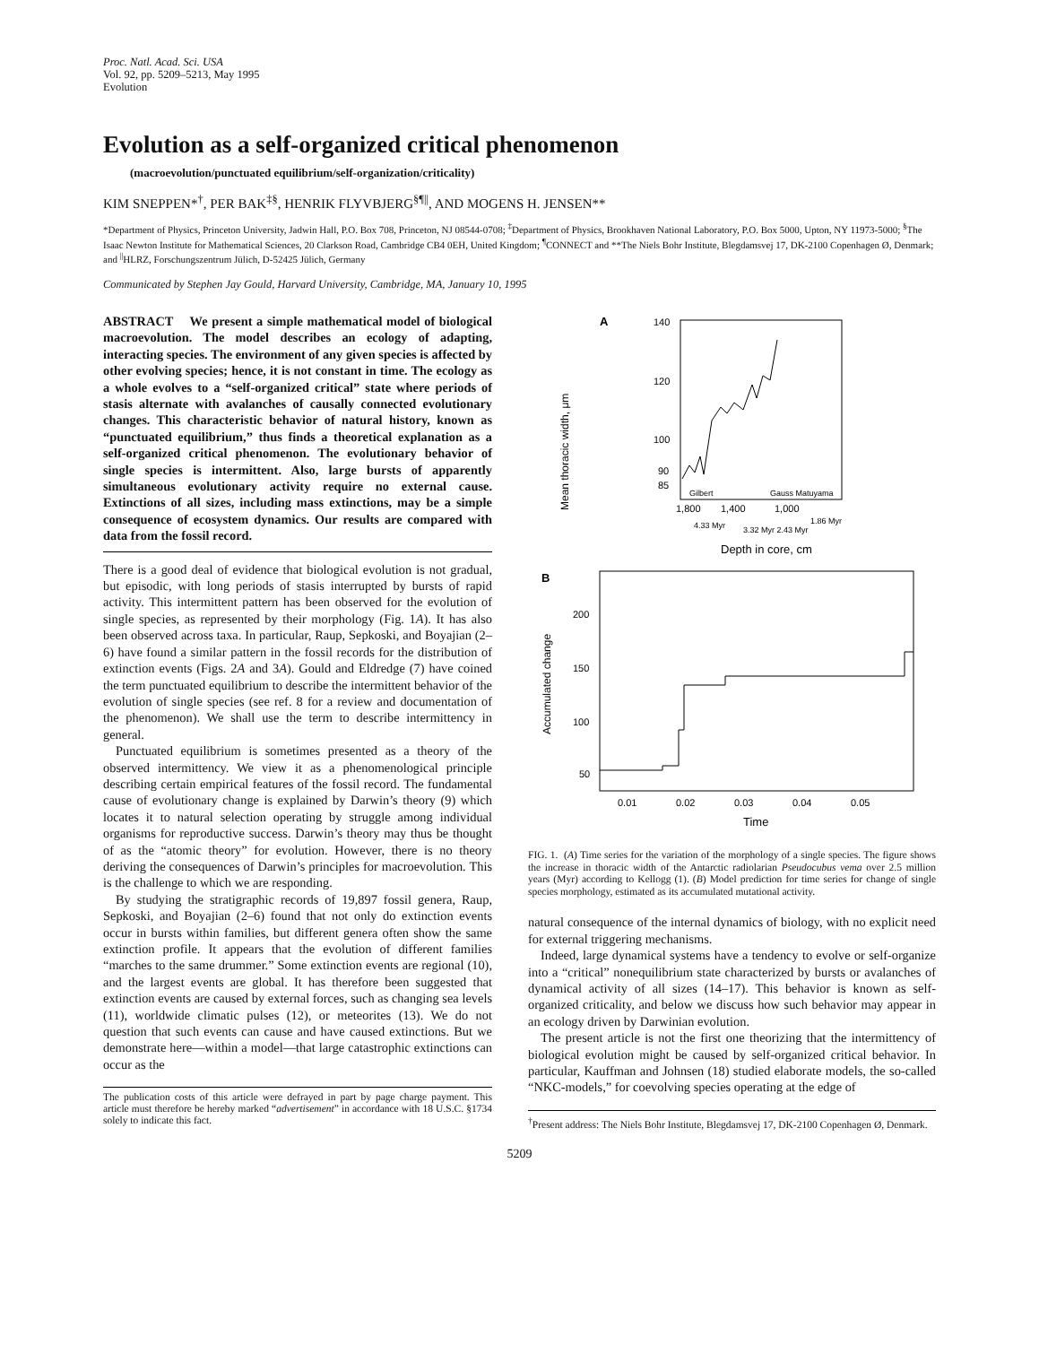Proc. Natl. Acad. Sci. USA
Vol. 92, pp. 5209–5213, May 1995
Evolution
Evolution as a self-organized critical phenomenon
(macroevolution/punctuated equilibrium/self-organization/criticality)
KIM SNEPPEN*<sup>†</sup>, PER BAK<sup>‡§</sup>, HENRIK FLYVBJERG<sup>§¶||</sup>, AND MOGENS H. JENSEN**
*Department of Physics, Princeton University, Jadwin Hall, P.O. Box 708, Princeton, NJ 08544-0708; <sup>‡</sup>Department of Physics, Brookhaven National Laboratory, P.O. Box 5000, Upton, NY 11973-5000; <sup>§</sup>The Isaac Newton Institute for Mathematical Sciences, 20 Clarkson Road, Cambridge CB4 0EH, United Kingdom; <sup>¶</sup>CONNECT and **The Niels Bohr Institute, Blegdamsvej 17, DK-2100 Copenhagen Ø, Denmark; and <sup>||</sup>HLRZ, Forschungszentrum Jülich, D-52425 Jülich, Germany
Communicated by Stephen Jay Gould, Harvard University, Cambridge, MA, January 10, 1995
ABSTRACT We present a simple mathematical model of biological macroevolution. The model describes an ecology of adapting, interacting species. The environment of any given species is affected by other evolving species; hence, it is not constant in time. The ecology as a whole evolves to a “self-organized critical” state where periods of stasis alternate with avalanches of causally connected evolutionary changes. This characteristic behavior of natural history, known as “punctuated equilibrium,” thus finds a theoretical explanation as a self-organized critical phenomenon. The evolutionary behavior of single species is intermittent. Also, large bursts of apparently simultaneous evolutionary activity require no external cause. Extinctions of all sizes, including mass extinctions, may be a simple consequence of ecosystem dynamics. Our results are compared with data from the fossil record.
There is a good deal of evidence that biological evolution is not gradual, but episodic, with long periods of stasis interrupted by bursts of rapid activity. This intermittent pattern has been observed for the evolution of single species, as represented by their morphology (Fig. 1A). It has also been observed across taxa. In particular, Raup, Sepkoski, and Boyajian (2–6) have found a similar pattern in the fossil records for the distribution of extinction events (Figs. 2A and 3A). Gould and Eldredge (7) have coined the term punctuated equilibrium to describe the intermittent behavior of the evolution of single species (see ref. 8 for a review and documentation of the phenomenon). We shall use the term to describe intermittency in general.
Punctuated equilibrium is sometimes presented as a theory of the observed intermittency. We view it as a phenomenological principle describing certain empirical features of the fossil record. The fundamental cause of evolutionary change is explained by Darwin’s theory (9) which locates it to natural selection operating by struggle among individual organisms for reproductive success. Darwin’s theory may thus be thought of as the “atomic theory” for evolution. However, there is no theory deriving the consequences of Darwin’s principles for macroevolution. This is the challenge to which we are responding.
By studying the stratigraphic records of 19,897 fossil genera, Raup, Sepkoski, and Boyajian (2–6) found that not only do extinction events occur in bursts within families, but different genera often show the same extinction profile. It appears that the evolution of different families “marches to the same drummer.” Some extinction events are regional (10), and the largest events are global. It has therefore been suggested that extinction events are caused by external forces, such as changing sea levels (11), worldwide climatic pulses (12), or meteorites (13). We do not question that such events can cause and have caused extinctions. But we demonstrate here—within a model—that large catastrophic extinctions can occur as the
The publication costs of this article were defrayed in part by page charge payment. This article must therefore be hereby marked “advertisement” in accordance with 18 U.S.C. §1734 solely to indicate this fact.
A
140
120
100
90
85
Gilbert
Gauss Matuyama
1,800
1,400
1,000
4.33 Myr
3.32 Myr 2.43 Myr
1.86 Myr
Depth in core, cm
Mean thoracic width, μm
B
200
150
100
50
0.01
0.02
0.03
0.04
0.05
Time
Accumulated change
FIG. 1. (A) Time series for the variation of the morphology of a single species. The figure shows the increase in thoracic width of the Antarctic radiolarian Pseudocubus vema over 2.5 million years (Myr) according to Kellogg (1). (B) Model prediction for time series for change of single species morphology, estimated as its accumulated mutational activity.
natural consequence of the internal dynamics of biology, with no explicit need for external triggering mechanisms.
Indeed, large dynamical systems have a tendency to evolve or self-organize into a “critical” nonequilibrium state characterized by bursts or avalanches of dynamical activity of all sizes (14–17). This behavior is known as self-organized criticality, and below we discuss how such behavior may appear in an ecology driven by Darwinian evolution.
The present article is not the first one theorizing that the intermittency of biological evolution might be caused by self-organized critical behavior. In particular, Kauffman and Johnsen (18) studied elaborate models, the so-called “NKC-models,” for coevolving species operating at the edge of
<sup>†</sup> Present address: The Niels Bohr Institute, Blegdamsvej 17, DK-2100 Copenhagen Ø, Denmark.
5209